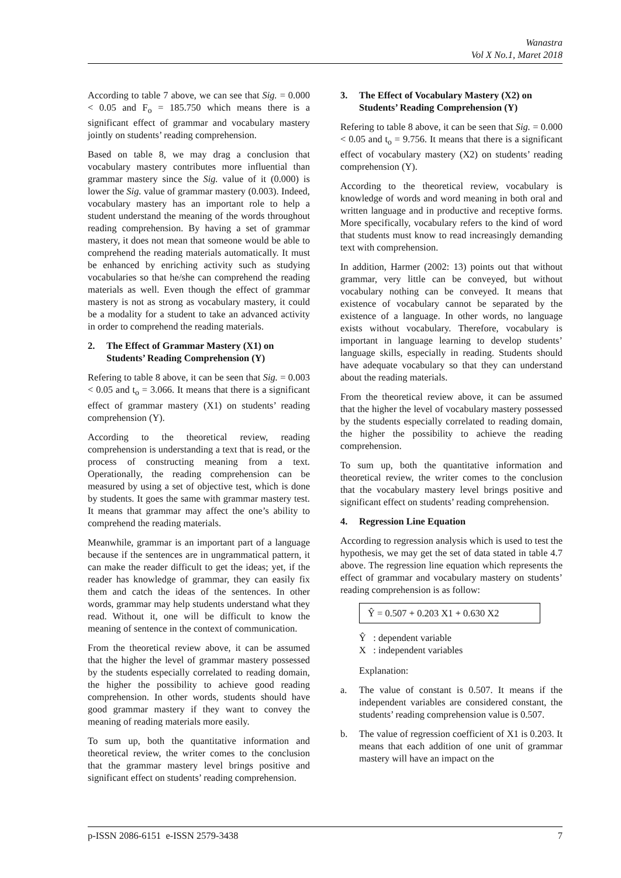Wanastra
Vol X No.1, Maret 2018
According to table 7 above, we can see that Sig. = 0.000 < 0.05 and F<sub>o</sub> = 185.750 which means there is a significant effect of grammar and vocabulary mastery jointly on students’ reading comprehension.
Based on table 8, we may drag a conclusion that vocabulary mastery contributes more influential than grammar mastery since the Sig. value of it (0.000) is lower the Sig. value of grammar mastery (0.003). Indeed, vocabulary mastery has an important role to help a student understand the meaning of the words throughout reading comprehension. By having a set of grammar mastery, it does not mean that someone would be able to comprehend the reading materials automatically. It must be enhanced by enriching activity such as studying vocabularies so that he/she can comprehend the reading materials as well. Even though the effect of grammar mastery is not as strong as vocabulary mastery, it could be a modality for a student to take an advanced activity in order to comprehend the reading materials.
2. The Effect of Grammar Mastery (X1) on Students’ Reading Comprehension (Y)
Refering to table 8 above, it can be seen that Sig. = 0.003 < 0.05 and t<sub>o</sub> = 3.066. It means that there is a significant effect of grammar mastery (X1) on students’ reading comprehension (Y).
According to the theoretical review, reading comprehension is understanding a text that is read, or the process of constructing meaning from a text. Operationally, the reading comprehension can be measured by using a set of objective test, which is done by students. It goes the same with grammar mastery test. It means that grammar may affect the one’s ability to comprehend the reading materials.
Meanwhile, grammar is an important part of a language because if the sentences are in ungrammatical pattern, it can make the reader difficult to get the ideas; yet, if the reader has knowledge of grammar, they can easily fix them and catch the ideas of the sentences. In other words, grammar may help students understand what they read. Without it, one will be difficult to know the meaning of sentence in the context of communication.
From the theoretical review above, it can be assumed that the higher the level of grammar mastery possessed by the students especially correlated to reading domain, the higher the possibility to achieve good reading comprehension. In other words, students should have good grammar mastery if they want to convey the meaning of reading materials more easily.
To sum up, both the quantitative information and theoretical review, the writer comes to the conclusion that the grammar mastery level brings positive and significant effect on students’ reading comprehension.
3. The Effect of Vocabulary Mastery (X2) on Students’ Reading Comprehension (Y)
Refering to table 8 above, it can be seen that Sig. = 0.000 < 0.05 and t<sub>o</sub> = 9.756. It means that there is a significant effect of vocabulary mastery (X2) on students’ reading comprehension (Y).
According to the theoretical review, vocabulary is knowledge of words and word meaning in both oral and written language and in productive and receptive forms. More specifically, vocabulary refers to the kind of word that students must know to read increasingly demanding text with comprehension.
In addition, Harmer (2002: 13) points out that without grammar, very little can be conveyed, but without vocabulary nothing can be conveyed. It means that existence of vocabulary cannot be separated by the existence of a language. In other words, no language exists without vocabulary. Therefore, vocabulary is important in language learning to develop students’ language skills, especially in reading. Students should have adequate vocabulary so that they can understand about the reading materials.
From the theoretical review above, it can be assumed that the higher the level of vocabulary mastery possessed by the students especially correlated to reading domain, the higher the possibility to achieve the reading comprehension.
To sum up, both the quantitative information and theoretical review, the writer comes to the conclusion that the vocabulary mastery level brings positive and significant effect on students’ reading comprehension.
4. Regression Line Equation
According to regression analysis which is used to test the hypothesis, we may get the set of data stated in table 4.7 above. The regression line equation which represents the effect of grammar and vocabulary mastery on students’ reading comprehension is as follow:
Ŷ = 0.507 + 0.203 X1 + 0.630 X2
Ŷ : dependent variable
X : independent variables
Explanation:
a. The value of constant is 0.507. It means if the independent variables are considered constant, the students’ reading comprehension value is 0.507.
b. The value of regression coefficient of X1 is 0.203. It means that each addition of one unit of grammar mastery will have an impact on the
p-ISSN 2086-6151 e-ISSN 2579-3438 7